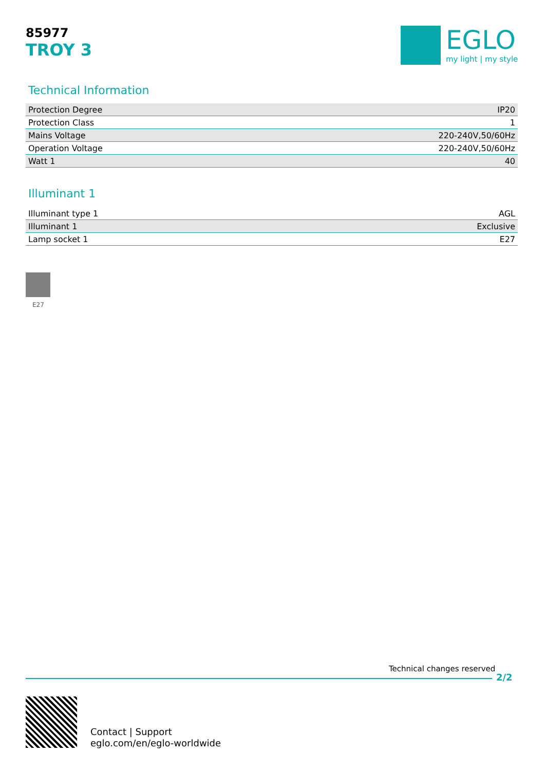85977
TROY 3
EGLO
my light | my style
Technical Information
| Protection Degree | IP20 |
| Protection Class | 1 |
| Mains Voltage | 220-240V,50/60Hz |
| Operation Voltage | 220-240V,50/60Hz |
| Watt 1 | 40 |
Illuminant 1
| Illuminant type 1 | AGL |
| Illuminant 1 | Exclusive |
| Lamp socket 1 | E27 |
E27
Technical changes reserved
2/2
Contact | Support
eglo.com/en/eglo-worldwide